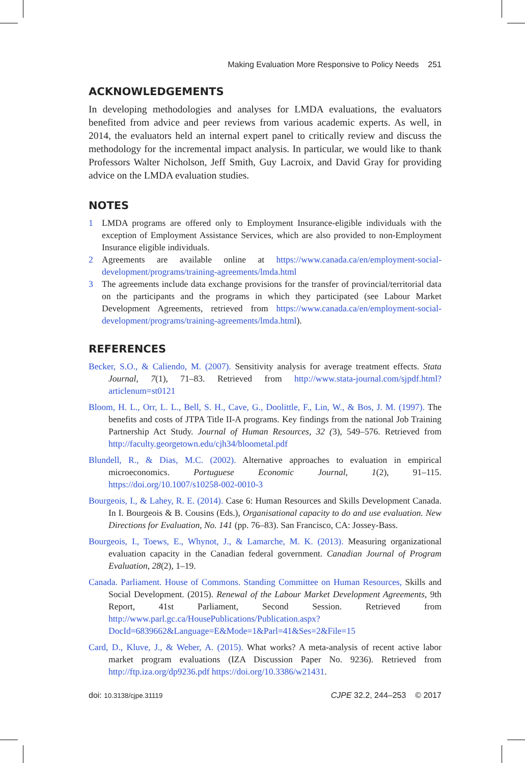Making Evaluation More Responsive to Policy Needs 251
ACKNOWLEDGEMENTS
In developing methodologies and analyses for LMDA evaluations, the evaluators benefited from advice and peer reviews from various academic experts. As well, in 2014, the evaluators held an internal expert panel to critically review and discuss the methodology for the incremental impact analysis. In particular, we would like to thank Professors Walter Nicholson, Jeff Smith, Guy Lacroix, and David Gray for providing advice on the LMDA evaluation studies.
NOTES
1 LMDA programs are offered only to Employment Insurance-eligible individuals with the exception of Employment Assistance Services, which are also provided to non-Employment Insurance eligible individuals.
2 Agreements are available online at https://www.canada.ca/en/employment-social-development/programs/training-agreements/lmda.html
3 The agreements include data exchange provisions for the transfer of provincial/territorial data on the participants and the programs in which they participated (see Labour Market Development Agreements, retrieved from https://www.canada.ca/en/employment-social-development/programs/training-agreements/lmda.html).
REFERENCES
Becker, S.O., & Caliendo, M. (2007). Sensitivity analysis for average treatment effects. Stata Journal, 7(1), 71–83. Retrieved from http://www.stata-journal.com/sjpdf.html?articlenum=st0121
Bloom, H. L., Orr, L. L., Bell, S. H., Cave, G., Doolittle, F., Lin, W., & Bos, J. M. (1997). The benefits and costs of JTPA Title II-A programs. Key findings from the national Job Training Partnership Act Study. Journal of Human Resources, 32 (3), 549–576. Retrieved from http://faculty.georgetown.edu/cjh34/bloometal.pdf
Blundell, R., & Dias, M.C. (2002). Alternative approaches to evaluation in empirical microeconomics. Portuguese Economic Journal, 1(2), 91–115. https://doi.org/10.1007/s10258-002-0010-3
Bourgeois, I., & Lahey, R. E. (2014). Case 6: Human Resources and Skills Development Canada. In I. Bourgeois & B. Cousins (Eds.), Organisational capacity to do and use evaluation. New Directions for Evaluation, No. 141 (pp. 76–83). San Francisco, CA: Jossey-Bass.
Bourgeois, I., Toews, E., Whynot, J., & Lamarche, M. K. (2013). Measuring organizational evaluation capacity in the Canadian federal government. Canadian Journal of Program Evaluation, 28(2), 1–19.
Canada. Parliament. House of Commons. Standing Committee on Human Resources, Skills and Social Development. (2015). Renewal of the Labour Market Development Agreements, 9th Report, 41st Parliament, Second Session. Retrieved from http://www.parl.gc.ca/HousePublications/Publication.aspx?DocId=6839662&Language=E&Mode=1&Parl=41&Ses=2&File=15
Card, D., Kluve, J., & Weber, A. (2015). What works? A meta-analysis of recent active labor market program evaluations (IZA Discussion Paper No. 9236). Retrieved from http://ftp.iza.org/dp9236.pdf https://doi.org/10.3386/w21431.
doi: 10.3138/cjpe.31119 CJPE 32.2, 244–253 © 2017